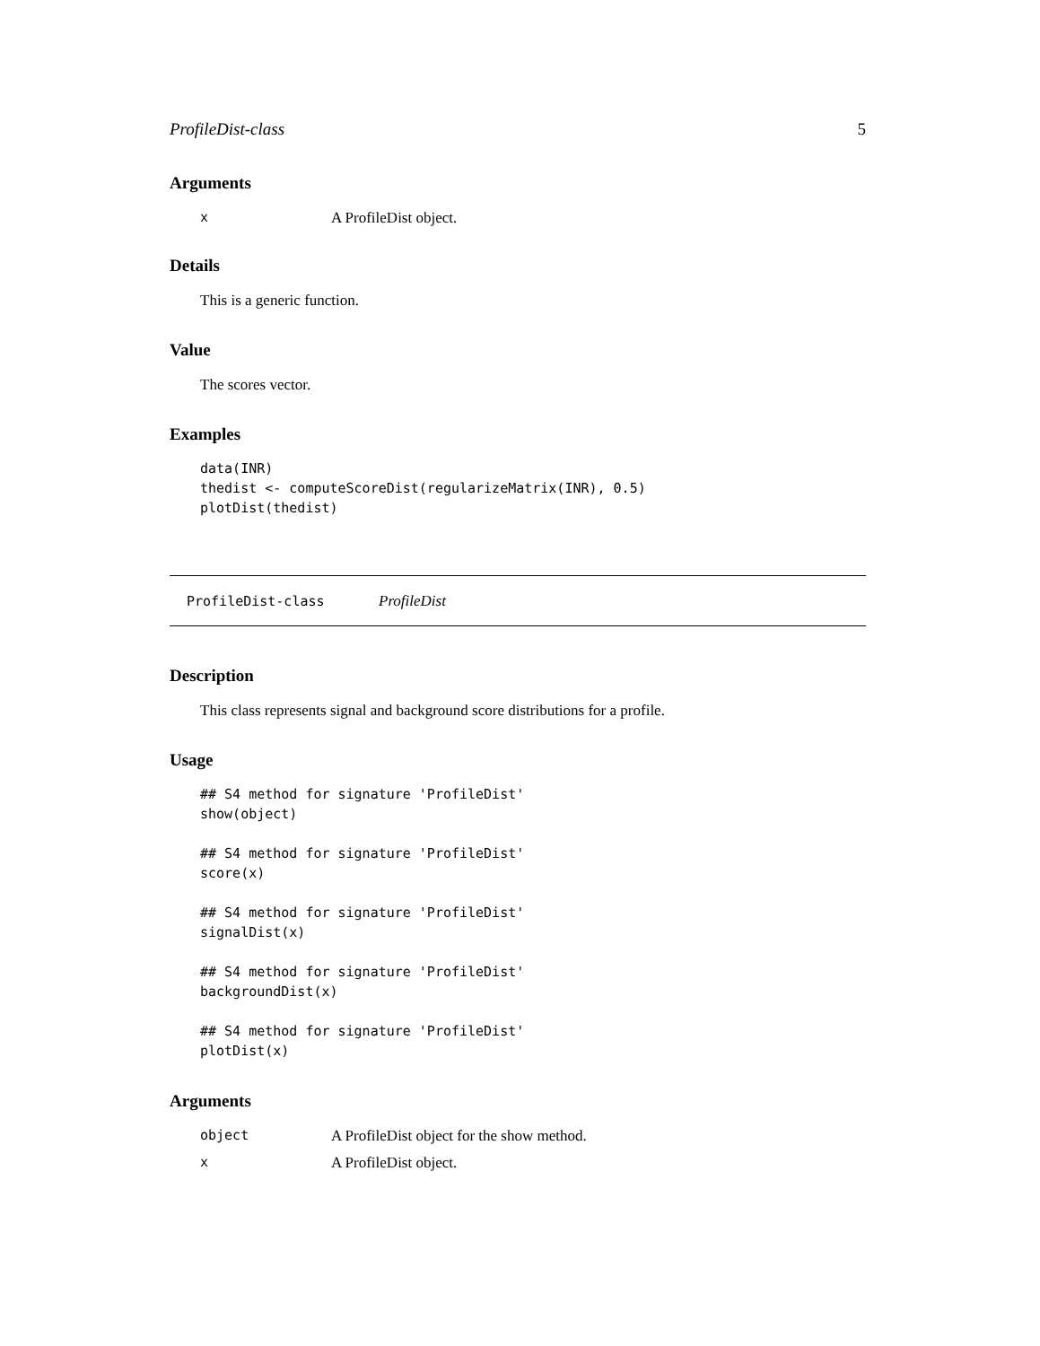ProfileDist-class 5
Arguments
x A ProfileDist object.
Details
This is a generic function.
Value
The scores vector.
Examples
data(INR)
thedist <- computeScoreDist(regularizeMatrix(INR), 0.5)
plotDist(thedist)
ProfileDist-class ProfileDist
Description
This class represents signal and background score distributions for a profile.
Usage
## S4 method for signature 'ProfileDist'
show(object)

## S4 method for signature 'ProfileDist'
score(x)

## S4 method for signature 'ProfileDist'
signalDist(x)

## S4 method for signature 'ProfileDist'
backgroundDist(x)

## S4 method for signature 'ProfileDist'
plotDist(x)
Arguments
object A ProfileDist object for the show method.
x A ProfileDist object.